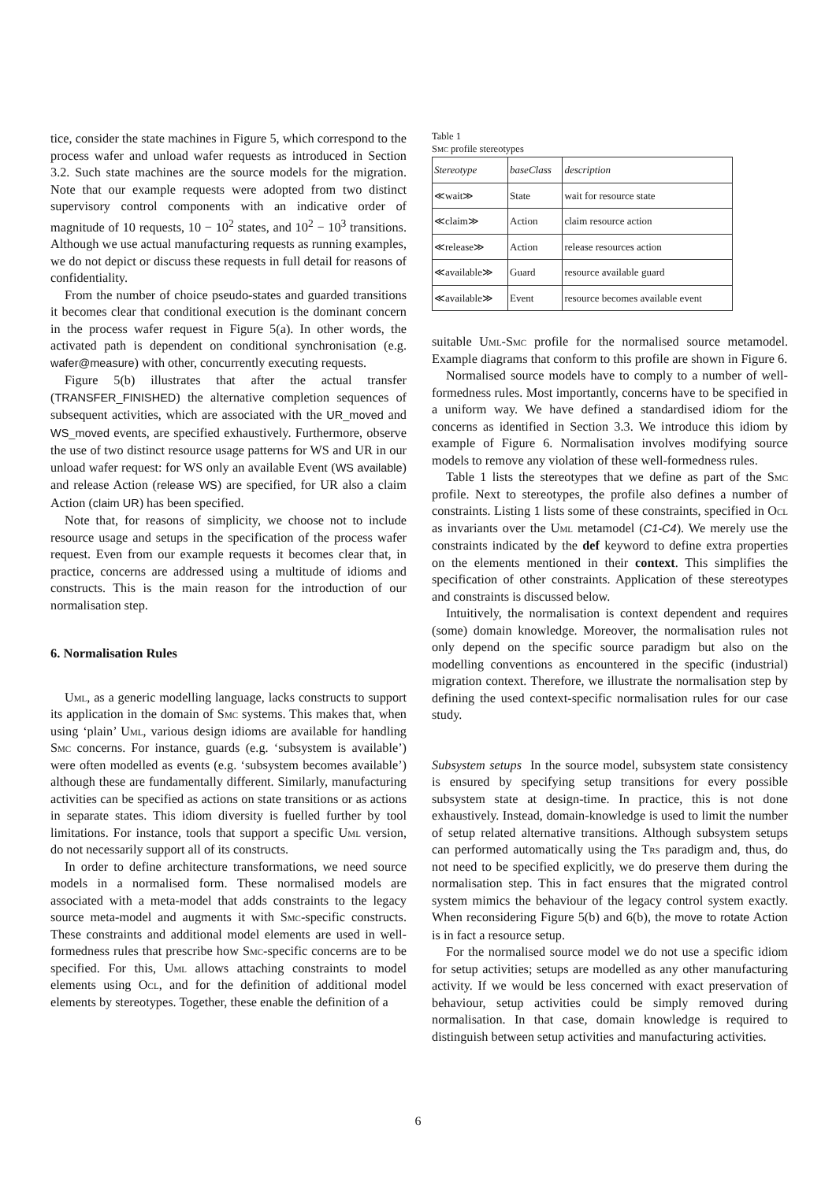tice, consider the state machines in Figure 5, which correspond to the process wafer and unload wafer requests as introduced in Section 3.2. Such state machines are the source models for the migration. Note that our example requests were adopted from two distinct supervisory control components with an indicative order of magnitude of 10 requests, 10 − 10<sup>2</sup> states, and 10<sup>2</sup> − 10<sup>3</sup> transitions. Although we use actual manufacturing requests as running examples, we do not depict or discuss these requests in full detail for reasons of confidentiality.
From the number of choice pseudo-states and guarded transitions it becomes clear that conditional execution is the dominant concern in the process wafer request in Figure 5(a). In other words, the activated path is dependent on conditional synchronisation (e.g. wafer@measure) with other, concurrently executing requests.
Figure 5(b) illustrates that after the actual transfer (TRANSFER_FINISHED) the alternative completion sequences of subsequent activities, which are associated with the UR_moved and WS_moved events, are specified exhaustively. Furthermore, observe the use of two distinct resource usage patterns for WS and UR in our unload wafer request: for WS only an available Event (WS available) and release Action (release WS) are specified, for UR also a claim Action (claim UR) has been specified.
Note that, for reasons of simplicity, we choose not to include resource usage and setups in the specification of the process wafer request. Even from our example requests it becomes clear that, in practice, concerns are addressed using a multitude of idioms and constructs. This is the main reason for the introduction of our normalisation step.
6. Normalisation Rules
Uml, as a generic modelling language, lacks constructs to support its application in the domain of Smc systems. This makes that, when using ‘plain’ Uml, various design idioms are available for handling Smc concerns. For instance, guards (e.g. ‘subsystem is available’) were often modelled as events (e.g. ‘subsystem becomes available’) although these are fundamentally different. Similarly, manufacturing activities can be specified as actions on state transitions or as actions in separate states. This idiom diversity is fuelled further by tool limitations. For instance, tools that support a specific Uml version, do not necessarily support all of its constructs.
In order to define architecture transformations, we need source models in a normalised form. These normalised models are associated with a meta-model that adds constraints to the legacy source meta-model and augments it with Smc-specific constructs. These constraints and additional model elements are used in well-formedness rules that prescribe how Smc-specific concerns are to be specified. For this, Uml allows attaching constraints to model elements using Ocl, and for the definition of additional model elements by stereotypes. Together, these enable the definition of a
Table 1
Smc profile stereotypes
| Stereotype | baseClass | description |
| ≪wait≫ | State | wait for resource state |
| ≪claim≫ | Action | claim resource action |
| ≪release≫ | Action | release resources action |
| ≪available≫ | Guard | resource available guard |
| ≪available≫ | Event | resource becomes available event |
suitable Uml-Smc profile for the normalised source metamodel. Example diagrams that conform to this profile are shown in Figure 6.
Normalised source models have to comply to a number of well-formedness rules. Most importantly, concerns have to be specified in a uniform way. We have defined a standardised idiom for the concerns as identified in Section 3.3. We introduce this idiom by example of Figure 6. Normalisation involves modifying source models to remove any violation of these well-formedness rules.
Table 1 lists the stereotypes that we define as part of the Smc profile. Next to stereotypes, the profile also defines a number of constraints. Listing 1 lists some of these constraints, specified in Ocl as invariants over the Uml metamodel (C1-C4). We merely use the constraints indicated by the def keyword to define extra properties on the elements mentioned in their context. This simplifies the specification of other constraints. Application of these stereotypes and constraints is discussed below.
Intuitively, the normalisation is context dependent and requires (some) domain knowledge. Moreover, the normalisation rules not only depend on the specific source paradigm but also on the modelling conventions as encountered in the specific (industrial) migration context. Therefore, we illustrate the normalisation step by defining the used context-specific normalisation rules for our case study.
Subsystem setups In the source model, subsystem state consistency is ensured by specifying setup transitions for every possible subsystem state at design-time. In practice, this is not done exhaustively. Instead, domain-knowledge is used to limit the number of setup related alternative transitions. Although subsystem setups can performed automatically using the Trs paradigm and, thus, do not need to be specified explicitly, we do preserve them during the normalisation step. This in fact ensures that the migrated control system mimics the behaviour of the legacy control system exactly. When reconsidering Figure 5(b) and 6(b), the move to rotate Action is in fact a resource setup.
For the normalised source model we do not use a specific idiom for setup activities; setups are modelled as any other manufacturing activity. If we would be less concerned with exact preservation of behaviour, setup activities could be simply removed during normalisation. In that case, domain knowledge is required to distinguish between setup activities and manufacturing activities.
6